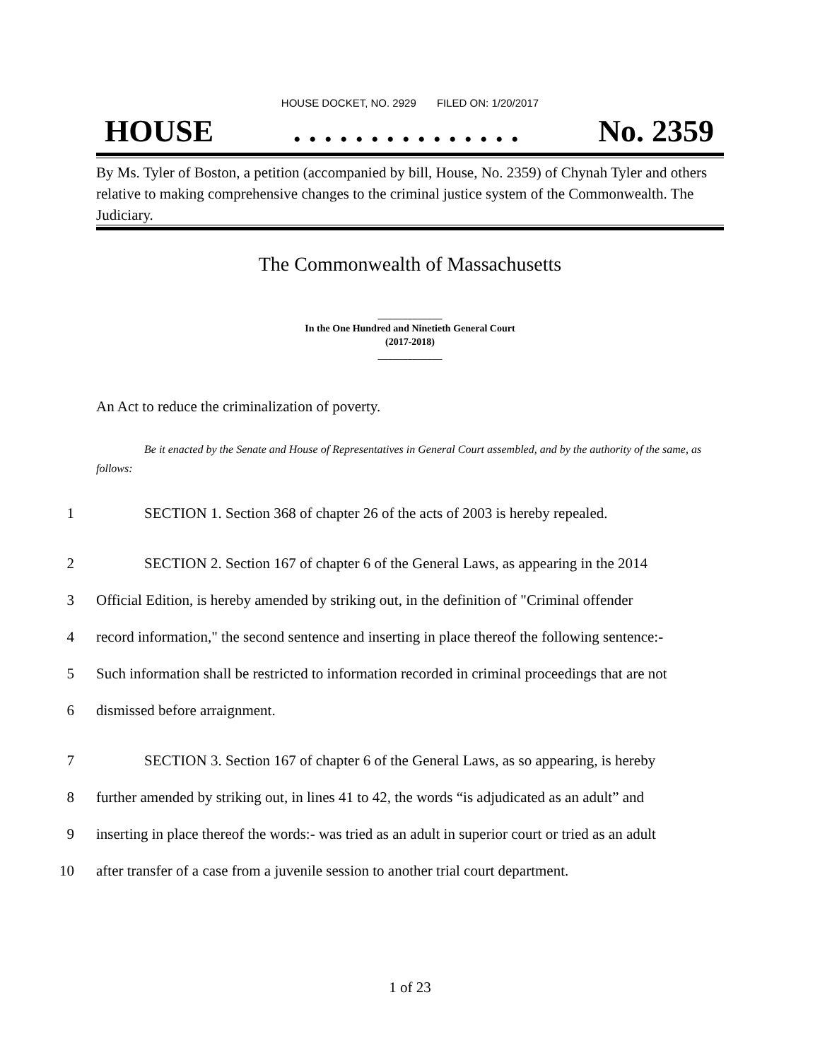HOUSE DOCKET, NO. 2929 FILED ON: 1/20/2017
HOUSE. . . . . . . . . . . . . . . No. 2359
By Ms. Tyler of Boston, a petition (accompanied by bill, House, No. 2359) of Chynah Tyler and others relative to making comprehensive changes to the criminal justice system of the Commonwealth. The Judiciary.
The Commonwealth of Massachusetts
_____________
In the One Hundred and Ninetieth General Court
(2017-2018)
_____________
An Act to reduce the criminalization of poverty.
Be it enacted by the Senate and House of Representatives in General Court assembled, and by the authority of the same, as follows:
1 SECTION 1. Section 368 of chapter 26 of the acts of 2003 is hereby repealed.
2 SECTION 2. Section 167 of chapter 6 of the General Laws, as appearing in the 2014
3 Official Edition, is hereby amended by striking out, in the definition of "Criminal offender
4 record information," the second sentence and inserting in place thereof the following sentence:-
5 Such information shall be restricted to information recorded in criminal proceedings that are not
6 dismissed before arraignment.
7 SECTION 3. Section 167 of chapter 6 of the General Laws, as so appearing, is hereby
8 further amended by striking out, in lines 41 to 42, the words “is adjudicated as an adult” and
9 inserting in place thereof the words:- was tried as an adult in superior court or tried as an adult
10 after transfer of a case from a juvenile session to another trial court department.
1 of 23